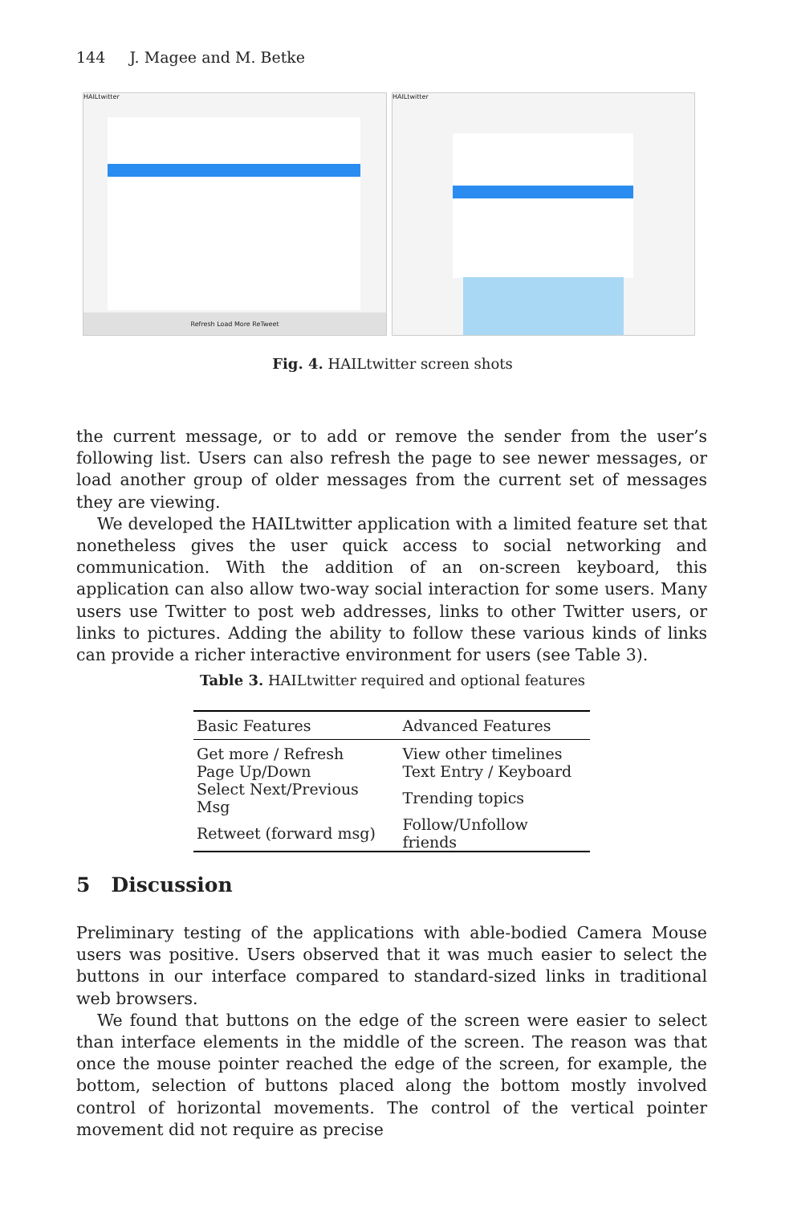144 J. Magee and M. Betke
HAILtwitter
Refresh Load More ReTweet
HAILtwitter
Fig. 4. HAILtwitter screen shots
the current message, or to add or remove the sender from the user’s following list. Users can also refresh the page to see newer messages, or load another group of older messages from the current set of messages they are viewing.
We developed the HAILtwitter application with a limited feature set that nonetheless gives the user quick access to social networking and communication. With the addition of an on-screen keyboard, this application can also allow two-way social interaction for some users. Many users use Twitter to post web addresses, links to other Twitter users, or links to pictures. Adding the ability to follow these various kinds of links can provide a richer interactive environment for users (see Table 3).
Table 3. HAILtwitter required and optional features
| Basic Features | Advanced Features |
| --- | --- |
| Get more / Refresh | View other timelines |
| Page Up/Down | Text Entry / Keyboard |
| Select Next/Previous Msg | Trending topics |
| Retweet (forward msg) | Follow/Unfollow friends |
5 Discussion
Preliminary testing of the applications with able-bodied Camera Mouse users was positive. Users observed that it was much easier to select the buttons in our interface compared to standard-sized links in traditional web browsers.
We found that buttons on the edge of the screen were easier to select than interface elements in the middle of the screen. The reason was that once the mouse pointer reached the edge of the screen, for example, the bottom, selection of buttons placed along the bottom mostly involved control of horizontal movements. The control of the vertical pointer movement did not require as precise